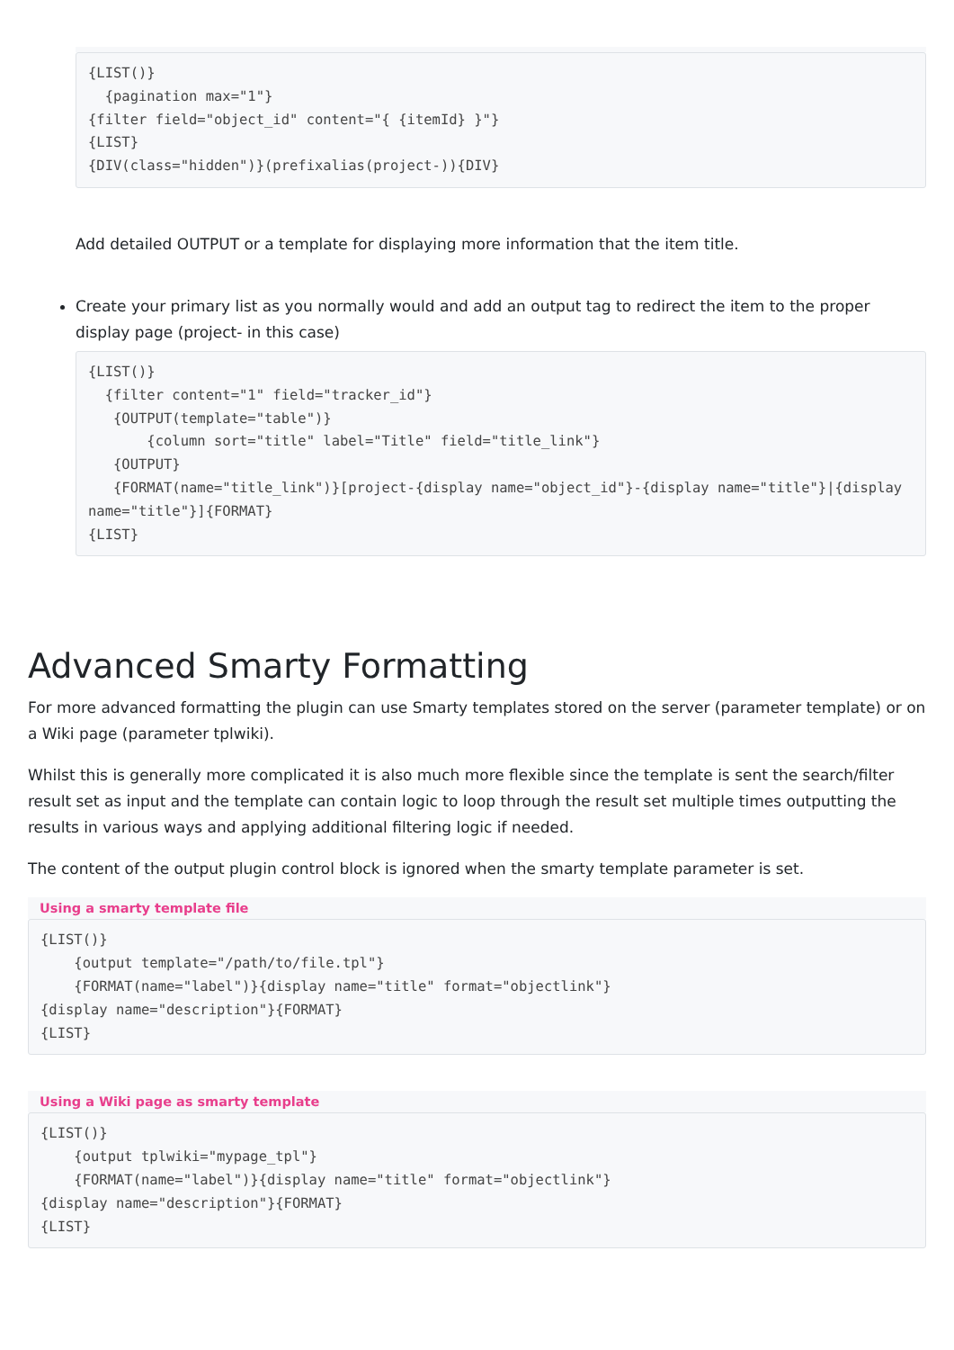{LIST()}
  {pagination max="1"}
{filter field="object_id" content="{ {itemId} }"}
{LIST}
{DIV(class="hidden")}(prefixalias(project-)){DIV}
Add detailed OUTPUT or a template for displaying more information that the item title.
Create your primary list as you normally would and add an output tag to redirect the item to the proper display page (project- in this case)
{LIST()}
  {filter content="1" field="tracker_id"}
   {OUTPUT(template="table")}
       {column sort="title" label="Title" field="title_link"}
   {OUTPUT}
   {FORMAT(name="title_link")}[project-{display name="object_id"}-{display name="title"}|{display name="title"}]{FORMAT}
{LIST}
Advanced Smarty Formatting
For more advanced formatting the plugin can use Smarty templates stored on the server (parameter template) or on a Wiki page (parameter tplwiki).
Whilst this is generally more complicated it is also much more flexible since the template is sent the search/filter result set as input and the template can contain logic to loop through the result set multiple times outputting the results in various ways and applying additional filtering logic if needed.
The content of the output plugin control block is ignored when the smarty template parameter is set.
Using a smarty template file
{LIST()}
    {output template="/path/to/file.tpl"}
    {FORMAT(name="label")}{display name="title" format="objectlink"}
{display name="description"}{FORMAT}
{LIST}
Using a Wiki page as smarty template
{LIST()}
    {output tplwiki="mypage_tpl"}
    {FORMAT(name="label")}{display name="title" format="objectlink"}
{display name="description"}{FORMAT}
{LIST}